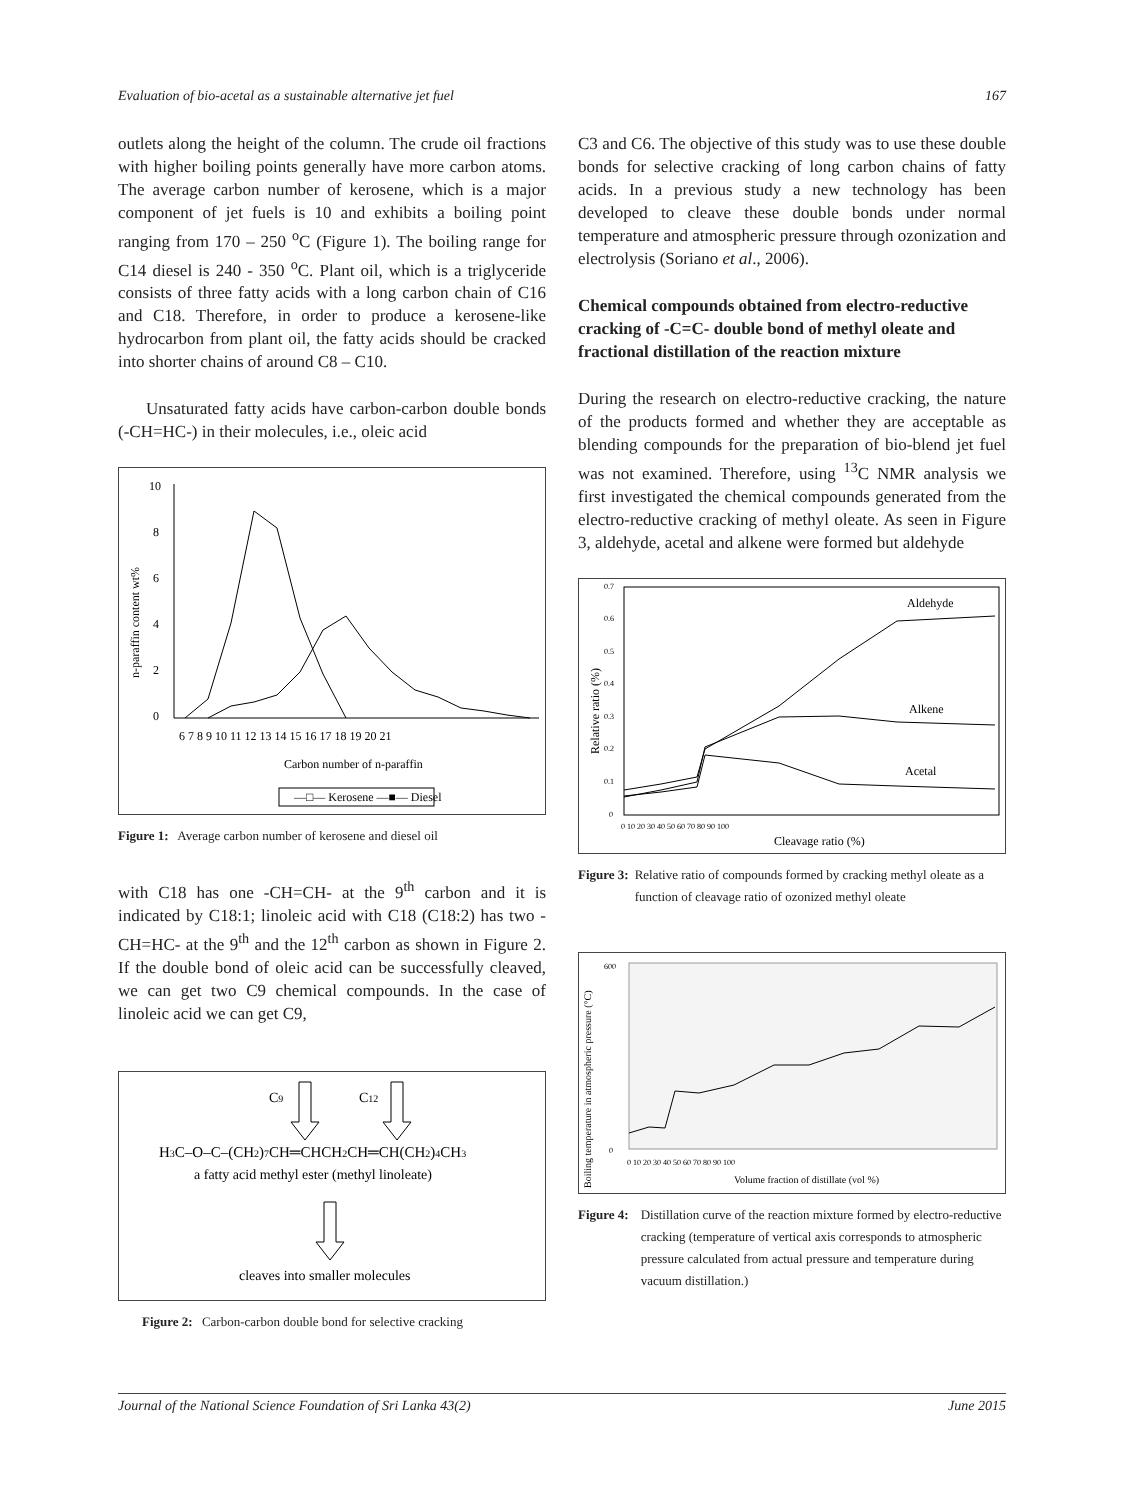Evaluation of bio-acetal as a sustainable alternative jet fuel 167
outlets along the height of the column. The crude oil fractions with higher boiling points generally have more carbon atoms. The average carbon number of kerosene, which is a major component of jet fuels is 10 and exhibits a boiling point ranging from 170 – 250 <sup>o</sup>C (Figure 1). The boiling range for C14 diesel is 240 - 350 <sup>o</sup>C. Plant oil, which is a triglyceride consists of three fatty acids with a long carbon chain of C16 and C18. Therefore, in order to produce a kerosene-like hydrocarbon from plant oil, the fatty acids should be cracked into shorter chains of around C8 – C10.
Unsaturated fatty acids have carbon-carbon double bonds (-CH=HC-) in their molecules, i.e., oleic acid
10
8
6
4
2
0
n-paraffin content wt%
6 7 8 9 10 11 12 13 14 15 16 17 18 19 20 21
Carbon number of n-paraffin
—□— Kerosene —■— Diesel
Figure 1: Average carbon number of kerosene and diesel oil
with C18 has one -CH=CH- at the 9<sup>th</sup> carbon and it is indicated by C18:1; linoleic acid with C18 (C18:2) has two -CH=HC- at the 9<sup>th</sup> and the 12<sup>th</sup> carbon as shown in Figure 2. If the double bond of oleic acid can be successfully cleaved, we can get two C9 chemical compounds. In the case of linoleic acid we can get C9,
C9
C12
H3C–O–C–(CH2)7CH═CHCH2CH═CH(CH2)4CH3
a fatty acid methyl ester (methyl linoleate)
cleaves into smaller molecules
Figure 2: Carbon-carbon double bond for selective cracking
C3 and C6. The objective of this study was to use these double bonds for selective cracking of long carbon chains of fatty acids. In a previous study a new technology has been developed to cleave these double bonds under normal temperature and atmospheric pressure through ozonization and electrolysis (Soriano et al., 2006).
Chemical compounds obtained from electro-reductive cracking of -C=C- double bond of methyl oleate and fractional distillation of the reaction mixture
During the research on electro-reductive cracking, the nature of the products formed and whether they are acceptable as blending compounds for the preparation of bio-blend jet fuel was not examined. Therefore, using <sup>13</sup>C NMR analysis we first investigated the chemical compounds generated from the electro-reductive cracking of methyl oleate. As seen in Figure 3, aldehyde, acetal and alkene were formed but aldehyde
0.7
0.6
0.5
0.4
0.3
0.2
0.1
0
Relative ratio (%)
0 10 20 30 40 50 60 70 80 90 100
Cleavage ratio (%)
Aldehyde
Alkene
Acetal
Figure 3: Relative ratio of compounds formed by cracking methyl oleate as a function of cleavage ratio of ozonized methyl oleate
0
600
Boiling temperature in atmospheric pressure (°C)
0 10 20 30 40 50 60 70 80 90 100
Volume fraction of distillate (vol %)
Figure 4: Distillation curve of the reaction mixture formed by electro-reductive cracking (temperature of vertical axis corresponds to atmospheric pressure calculated from actual pressure and temperature during vacuum distillation.)
Journal of the National Science Foundation of Sri Lanka 43(2) June 2015